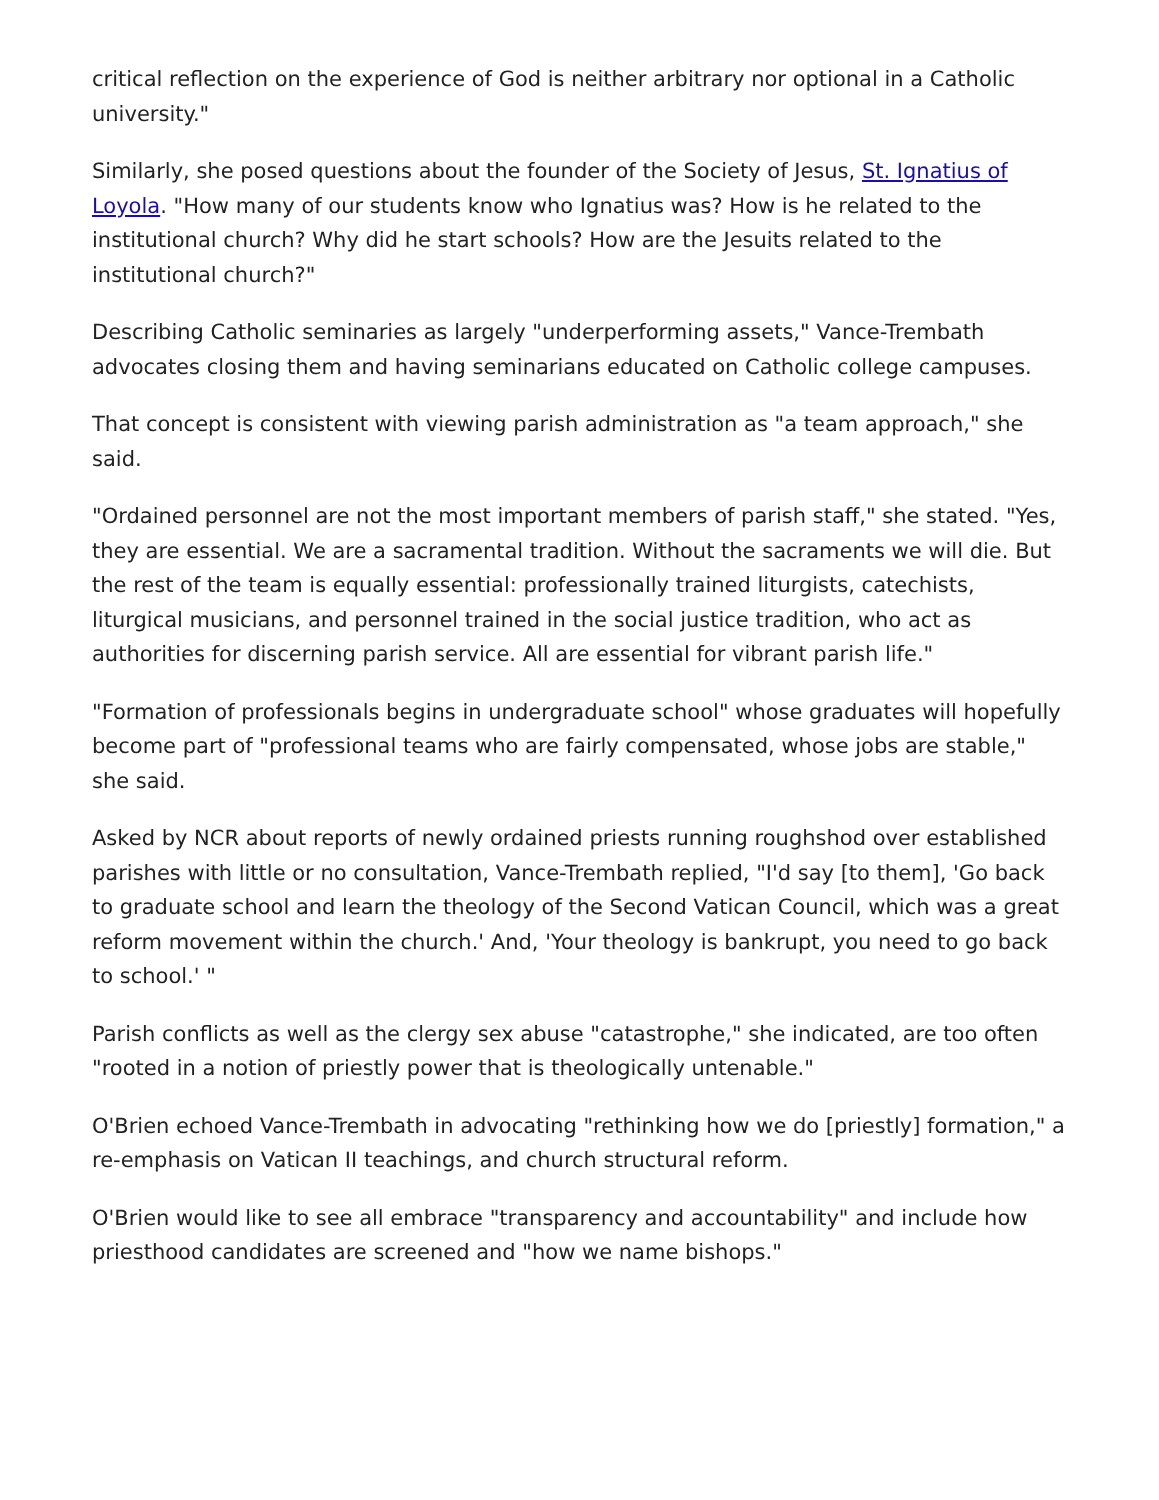critical reflection on the experience of God is neither arbitrary nor optional in a Catholic university."
Similarly, she posed questions about the founder of the Society of Jesus, St. Ignatius of Loyola. "How many of our students know who Ignatius was? How is he related to the institutional church? Why did he start schools? How are the Jesuits related to the institutional church?"
Describing Catholic seminaries as largely "underperforming assets," Vance-Trembath advocates closing them and having seminarians educated on Catholic college campuses.
That concept is consistent with viewing parish administration as "a team approach," she said.
"Ordained personnel are not the most important members of parish staff," she stated. "Yes, they are essential. We are a sacramental tradition. Without the sacraments we will die. But the rest of the team is equally essential: professionally trained liturgists, catechists, liturgical musicians, and personnel trained in the social justice tradition, who act as authorities for discerning parish service. All are essential for vibrant parish life."
"Formation of professionals begins in undergraduate school" whose graduates will hopefully become part of "professional teams who are fairly compensated, whose jobs are stable," she said.
Asked by NCR about reports of newly ordained priests running roughshod over established parishes with little or no consultation, Vance-Trembath replied, "I'd say [to them], 'Go back to graduate school and learn the theology of the Second Vatican Council, which was a great reform movement within the church.' And, 'Your theology is bankrupt, you need to go back to school.' "
Parish conflicts as well as the clergy sex abuse "catastrophe," she indicated, are too often "rooted in a notion of priestly power that is theologically untenable."
O'Brien echoed Vance-Trembath in advocating "rethinking how we do [priestly] formation," a re-emphasis on Vatican II teachings, and church structural reform.
O'Brien would like to see all embrace "transparency and accountability" and include how priesthood candidates are screened and "how we name bishops."